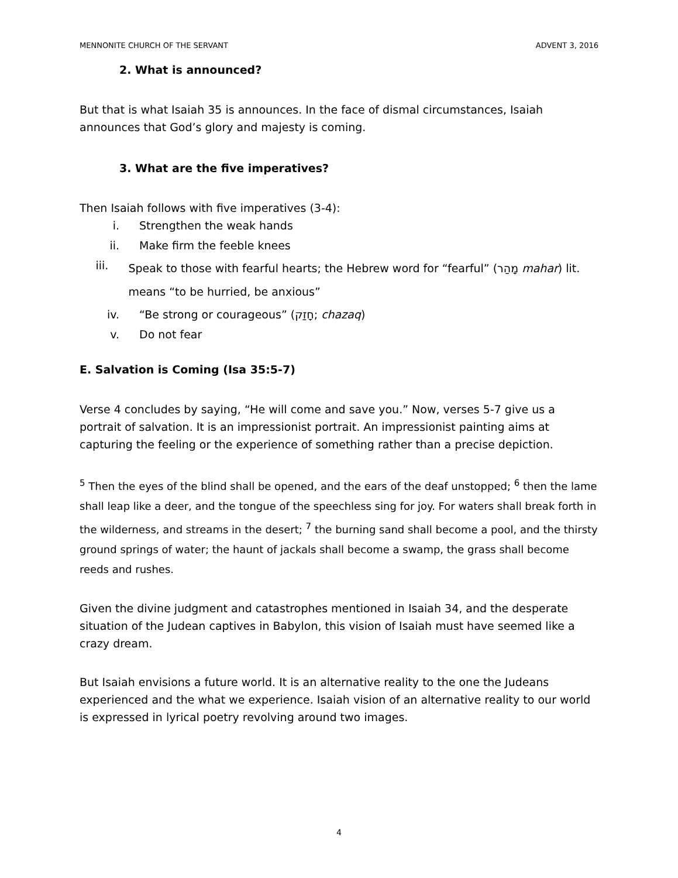MENNONITE CHURCH OF THE SERVANT ADVENT 3, 2016
2. What is announced?
But that is what Isaiah 35 is announces. In the face of dismal circumstances, Isaiah announces that God’s glory and majesty is coming.
3. What are the five imperatives?
Then Isaiah follows with five imperatives (3-4):
i. Strengthen the weak hands
ii. Make firm the feeble knees
iii. Speak to those with fearful hearts; the Hebrew word for “fearful” (מָהַר mahar) lit. means “to be hurried, be anxious”
iv. “Be strong or courageous” (חָזַק; chazaq)
v. Do not fear
E. Salvation is Coming (Isa 35:5-7)
Verse 4 concludes by saying, “He will come and save you.” Now, verses 5-7 give us a portrait of salvation. It is an impressionist portrait. An impressionist painting aims at capturing the feeling or the experience of something rather than a precise depiction.
<sup>5</sup> Then the eyes of the blind shall be opened, and the ears of the deaf unstopped; <sup>6</sup> then the lame shall leap like a deer, and the tongue of the speechless sing for joy. For waters shall break forth in the wilderness, and streams in the desert; <sup>7</sup> the burning sand shall become a pool, and the thirsty ground springs of water; the haunt of jackals shall become a swamp, the grass shall become reeds and rushes.
Given the divine judgment and catastrophes mentioned in Isaiah 34, and the desperate situation of the Judean captives in Babylon, this vision of Isaiah must have seemed like a crazy dream.
But Isaiah envisions a future world. It is an alternative reality to the one the Judeans experienced and the what we experience. Isaiah vision of an alternative reality to our world is expressed in lyrical poetry revolving around two images.
4